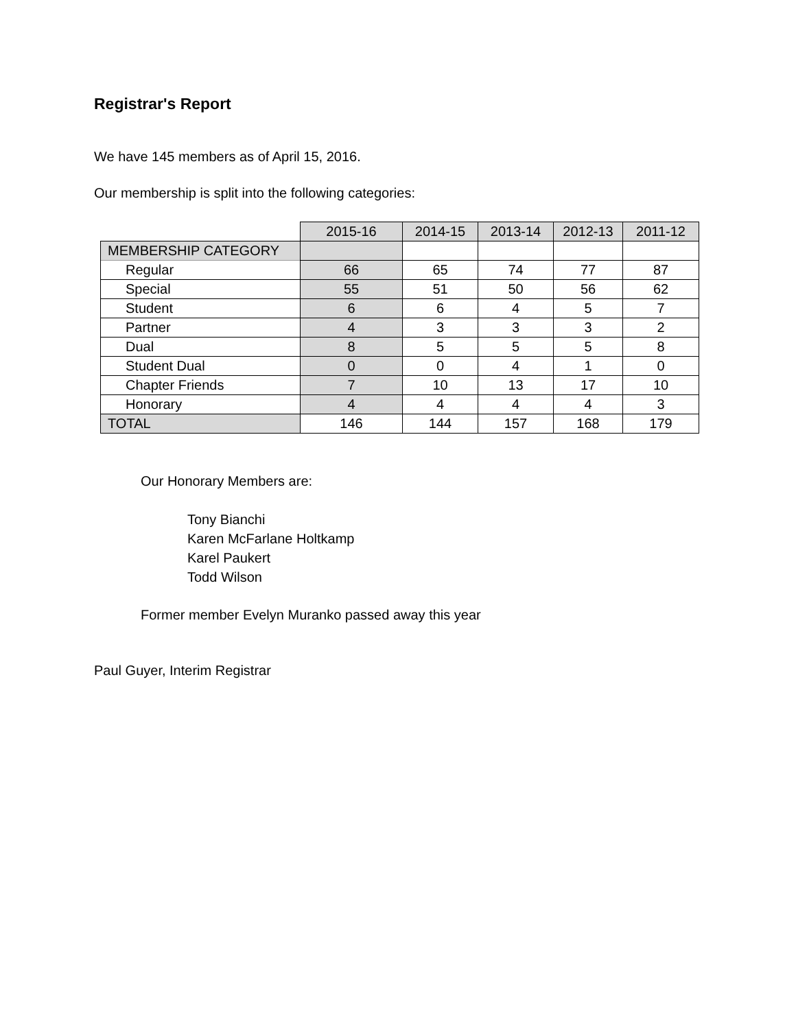Registrar's Report
We have 145 members as of April 15, 2016.
Our membership is split into the following categories:
| | 2015-16 | 2014-15 | 2013-14 | 2012-13 | 2011-12 |
| MEMBERSHIP CATEGORY | | | | | |
| Regular | 66 | 65 | 74 | 77 | 87 |
| Special | 55 | 51 | 50 | 56 | 62 |
| Student | 6 | 6 | 4 | 5 | 7 |
| Partner | 4 | 3 | 3 | 3 | 2 |
| Dual | 8 | 5 | 5 | 5 | 8 |
| Student Dual | 0 | 0 | 4 | 1 | 0 |
| Chapter Friends | 7 | 10 | 13 | 17 | 10 |
| Honorary | 4 | 4 | 4 | 4 | 3 |
| TOTAL | 146 | 144 | 157 | 168 | 179 |
Our Honorary Members are:
Tony Bianchi
Karen McFarlane Holtkamp
Karel Paukert
Todd Wilson
Former member Evelyn Muranko passed away this year
Paul Guyer, Interim Registrar